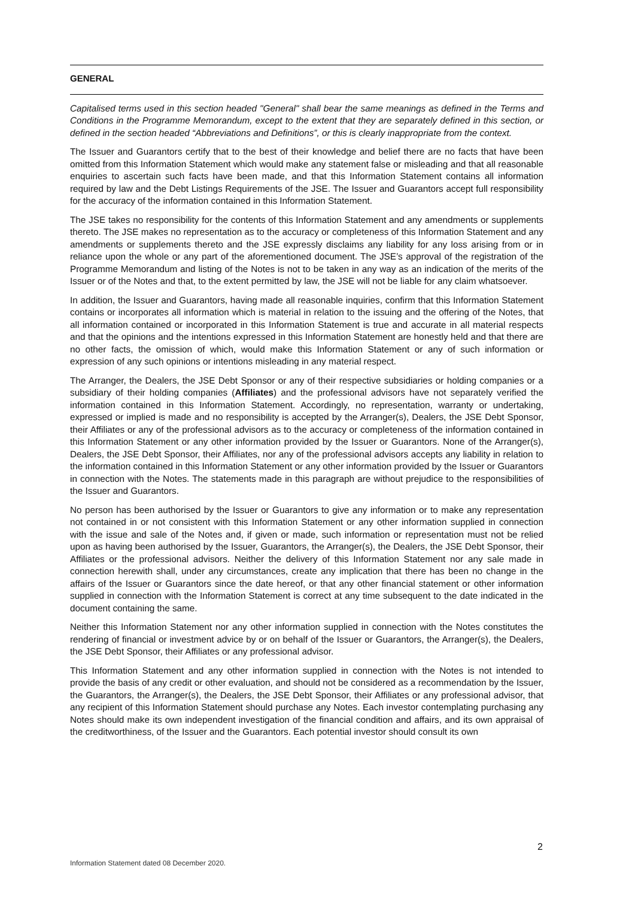GENERAL
Capitalised terms used in this section headed "General" shall bear the same meanings as defined in the Terms and Conditions in the Programme Memorandum, except to the extent that they are separately defined in this section, or defined in the section headed “Abbreviations and Definitions”, or this is clearly inappropriate from the context.
The Issuer and Guarantors certify that to the best of their knowledge and belief there are no facts that have been omitted from this Information Statement which would make any statement false or misleading and that all reasonable enquiries to ascertain such facts have been made, and that this Information Statement contains all information required by law and the Debt Listings Requirements of the JSE. The Issuer and Guarantors accept full responsibility for the accuracy of the information contained in this Information Statement.
The JSE takes no responsibility for the contents of this Information Statement and any amendments or supplements thereto. The JSE makes no representation as to the accuracy or completeness of this Information Statement and any amendments or supplements thereto and the JSE expressly disclaims any liability for any loss arising from or in reliance upon the whole or any part of the aforementioned document. The JSE’s approval of the registration of the Programme Memorandum and listing of the Notes is not to be taken in any way as an indication of the merits of the Issuer or of the Notes and that, to the extent permitted by law, the JSE will not be liable for any claim whatsoever.
In addition, the Issuer and Guarantors, having made all reasonable inquiries, confirm that this Information Statement contains or incorporates all information which is material in relation to the issuing and the offering of the Notes, that all information contained or incorporated in this Information Statement is true and accurate in all material respects and that the opinions and the intentions expressed in this Information Statement are honestly held and that there are no other facts, the omission of which, would make this Information Statement or any of such information or expression of any such opinions or intentions misleading in any material respect.
The Arranger, the Dealers, the JSE Debt Sponsor or any of their respective subsidiaries or holding companies or a subsidiary of their holding companies (Affiliates) and the professional advisors have not separately verified the information contained in this Information Statement. Accordingly, no representation, warranty or undertaking, expressed or implied is made and no responsibility is accepted by the Arranger(s), Dealers, the JSE Debt Sponsor, their Affiliates or any of the professional advisors as to the accuracy or completeness of the information contained in this Information Statement or any other information provided by the Issuer or Guarantors. None of the Arranger(s), Dealers, the JSE Debt Sponsor, their Affiliates, nor any of the professional advisors accepts any liability in relation to the information contained in this Information Statement or any other information provided by the Issuer or Guarantors in connection with the Notes. The statements made in this paragraph are without prejudice to the responsibilities of the Issuer and Guarantors.
No person has been authorised by the Issuer or Guarantors to give any information or to make any representation not contained in or not consistent with this Information Statement or any other information supplied in connection with the issue and sale of the Notes and, if given or made, such information or representation must not be relied upon as having been authorised by the Issuer, Guarantors, the Arranger(s), the Dealers, the JSE Debt Sponsor, their Affiliates or the professional advisors. Neither the delivery of this Information Statement nor any sale made in connection herewith shall, under any circumstances, create any implication that there has been no change in the affairs of the Issuer or Guarantors since the date hereof, or that any other financial statement or other information supplied in connection with the Information Statement is correct at any time subsequent to the date indicated in the document containing the same.
Neither this Information Statement nor any other information supplied in connection with the Notes constitutes the rendering of financial or investment advice by or on behalf of the Issuer or Guarantors, the Arranger(s), the Dealers, the JSE Debt Sponsor, their Affiliates or any professional advisor.
This Information Statement and any other information supplied in connection with the Notes is not intended to provide the basis of any credit or other evaluation, and should not be considered as a recommendation by the Issuer, the Guarantors, the Arranger(s), the Dealers, the JSE Debt Sponsor, their Affiliates or any professional advisor, that any recipient of this Information Statement should purchase any Notes. Each investor contemplating purchasing any Notes should make its own independent investigation of the financial condition and affairs, and its own appraisal of the creditworthiness, of the Issuer and the Guarantors. Each potential investor should consult its own
2
Information Statement dated 08 December 2020.